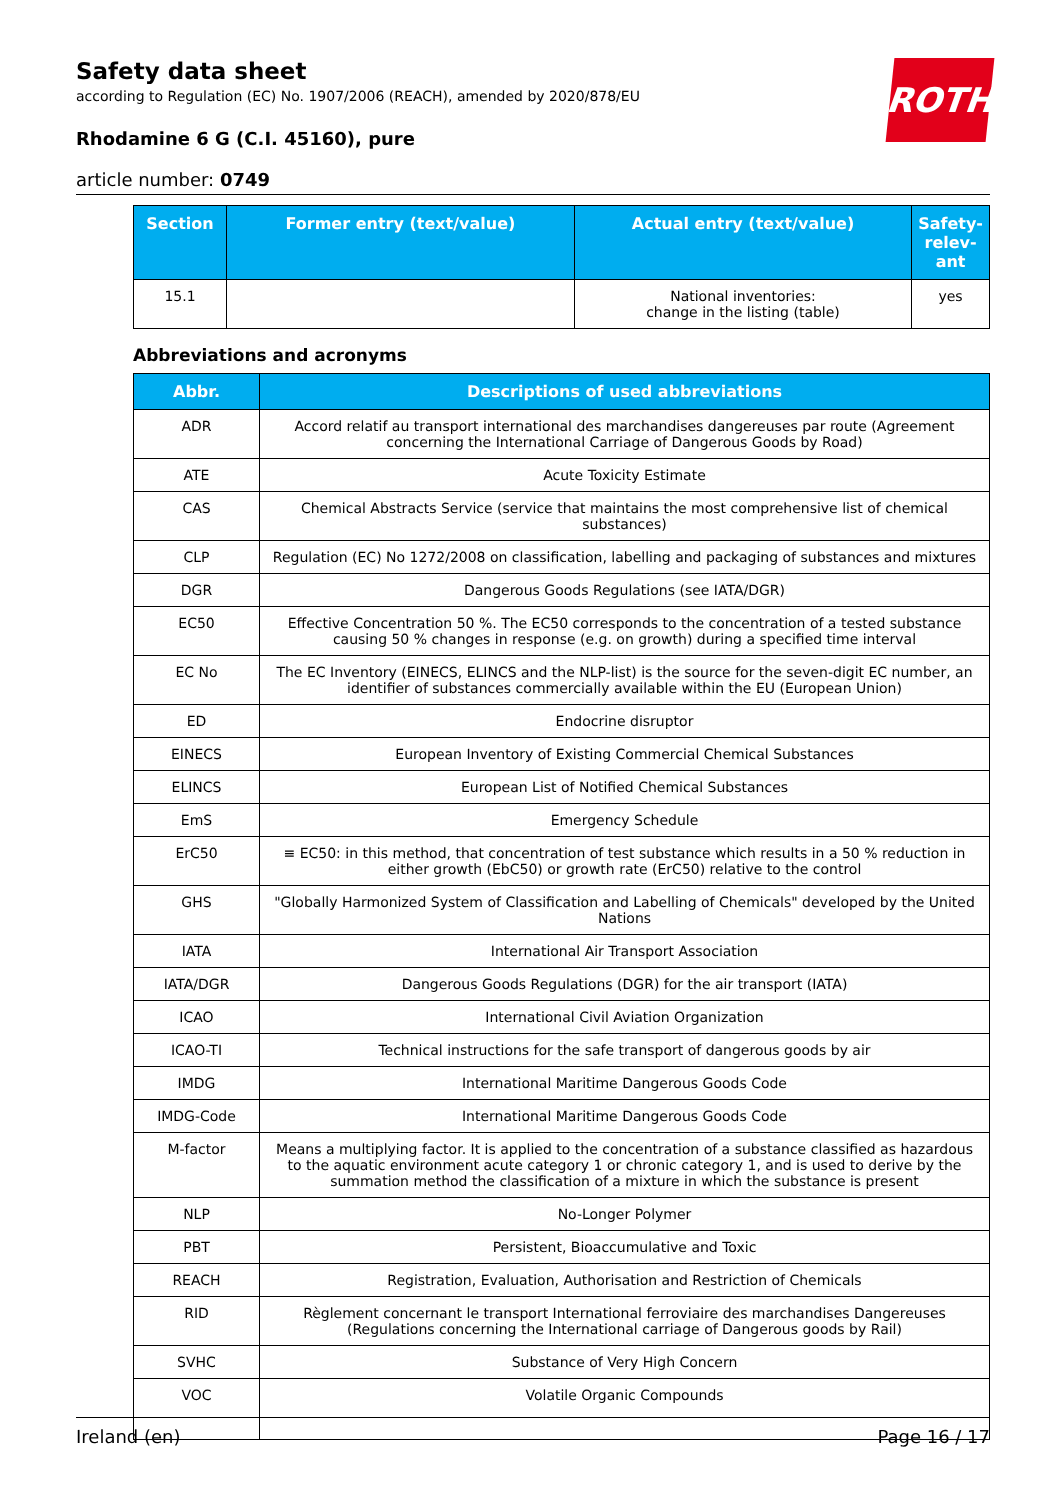Safety data sheet
according to Regulation (EC) No. 1907/2006 (REACH), amended by 2020/878/EU
Rhodamine 6 G (C.I. 45160), pure
article number: 0749
ROTH
| Section | Former entry (text/value) | Actual entry (text/value) | Safety-relev-ant |
| --- | --- | --- | --- |
| 15.1 | | National inventories: change in the listing (table) | yes |
Abbreviations and acronyms
| Abbr. | Descriptions of used abbreviations |
| --- | --- |
| ADR | Accord relatif au transport international des marchandises dangereuses par route (Agreement concerning the International Carriage of Dangerous Goods by Road) |
| ATE | Acute Toxicity Estimate |
| CAS | Chemical Abstracts Service (service that maintains the most comprehensive list of chemical substances) |
| CLP | Regulation (EC) No 1272/2008 on classification, labelling and packaging of substances and mixtures |
| DGR | Dangerous Goods Regulations (see IATA/DGR) |
| EC50 | Effective Concentration 50 %. The EC50 corresponds to the concentration of a tested substance causing 50 % changes in response (e.g. on growth) during a specified time interval |
| EC No | The EC Inventory (EINECS, ELINCS and the NLP-list) is the source for the seven-digit EC number, an identifier of substances commercially available within the EU (European Union) |
| ED | Endocrine disruptor |
| EINECS | European Inventory of Existing Commercial Chemical Substances |
| ELINCS | European List of Notified Chemical Substances |
| EmS | Emergency Schedule |
| ErC50 | ≡ EC50: in this method, that concentration of test substance which results in a 50 % reduction in either growth (EbC50) or growth rate (ErC50) relative to the control |
| GHS | "Globally Harmonized System of Classification and Labelling of Chemicals" developed by the United Nations |
| IATA | International Air Transport Association |
| IATA/DGR | Dangerous Goods Regulations (DGR) for the air transport (IATA) |
| ICAO | International Civil Aviation Organization |
| ICAO-TI | Technical instructions for the safe transport of dangerous goods by air |
| IMDG | International Maritime Dangerous Goods Code |
| IMDG-Code | International Maritime Dangerous Goods Code |
| M-factor | Means a multiplying factor. It is applied to the concentration of a substance classified as hazardous to the aquatic environment acute category 1 or chronic category 1, and is used to derive by the summation method the classification of a mixture in which the substance is present |
| NLP | No-Longer Polymer |
| PBT | Persistent, Bioaccumulative and Toxic |
| REACH | Registration, Evaluation, Authorisation and Restriction of Chemicals |
| RID | Règlement concernant le transport International ferroviaire des marchandises Dangereuses (Regulations concerning the International carriage of Dangerous goods by Rail) |
| SVHC | Substance of Very High Concern |
| VOC | Volatile Organic Compounds |
Ireland (en) Page 16 / 17